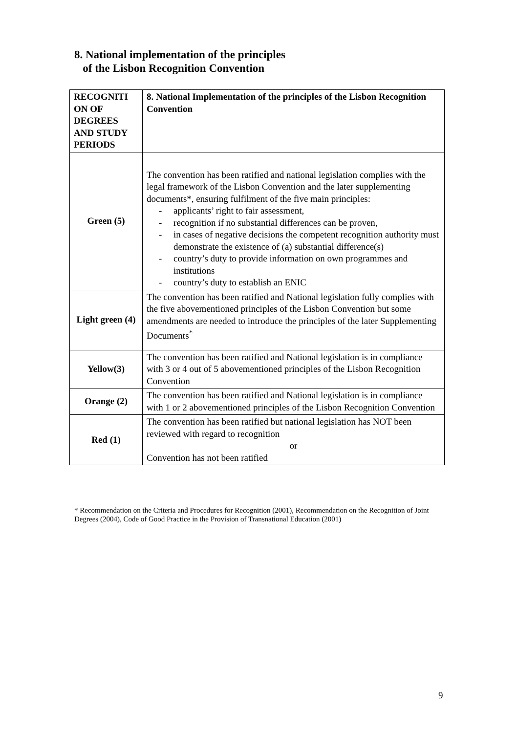8. National implementation of the principles
of the Lisbon Recognition Convention
| RECOGNITI ON OF DEGREES AND STUDY PERIODS | 8. National Implementation of the principles of the Lisbon Recognition Convention |
| --- | --- |
| Green (5) | The convention has been ratified and national legislation complies with the legal framework of the Lisbon Convention and the later supplementing documents*, ensuring fulfilment of the five main principles: - applicants’ right to fair assessment, - recognition if no substantial differences can be proven, - in cases of negative decisions the competent recognition authority must demonstrate the existence of (a) substantial difference(s) - country’s duty to provide information on own programmes and institutions - country’s duty to establish an ENIC |
| Light green (4) | The convention has been ratified and National legislation fully complies with the five abovementioned principles of the Lisbon Convention but some amendments are needed to introduce the principles of the later Supplementing Documents<sup>*</sup> |
| Yellow(3) | The convention has been ratified and National legislation is in compliance with 3 or 4 out of 5 abovementioned principles of the Lisbon Recognition Convention |
| Orange (2) | The convention has been ratified and National legislation is in compliance with 1 or 2 abovementioned principles of the Lisbon Recognition Convention |
| Red (1) | The convention has been ratified but national legislation has NOT been reviewed with regard to recognition or Convention has not been ratified |
* Recommendation on the Criteria and Procedures for Recognition (2001), Recommendation on the Recognition of Joint Degrees (2004), Code of Good Practice in the Provision of Transnational Education (2001)
9